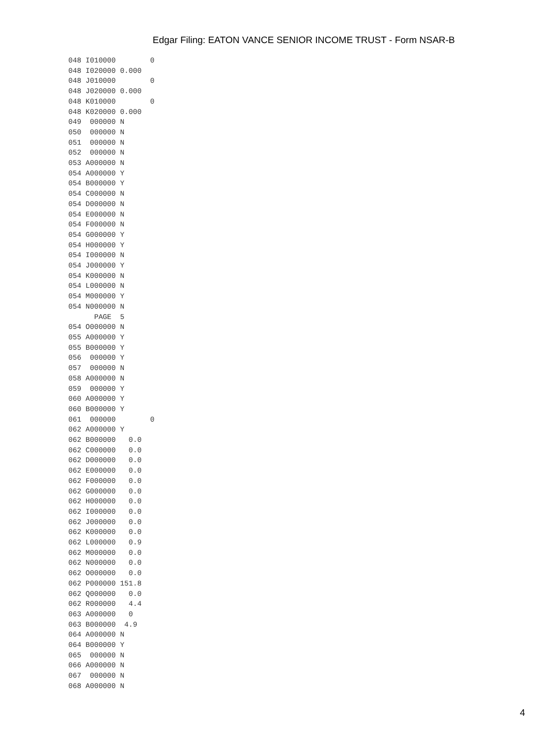Edgar Filing: EATON VANCE SENIOR INCOME TRUST - Form NSAR-B
048 I010000        0
048 I020000 0.000
048 J010000        0
048 J020000 0.000
048 K010000        0
048 K020000 0.000
049  000000 N
050  000000 N
051  000000 N
052  000000 N
053 A000000 N
054 A000000 Y
054 B000000 Y
054 C000000 N
054 D000000 N
054 E000000 N
054 F000000 N
054 G000000 Y
054 H000000 Y
054 I000000 N
054 J000000 Y
054 K000000 N
054 L000000 N
054 M000000 Y
054 N000000 N
      PAGE  5
054 O000000 N
055 A000000 Y
055 B000000 Y
056  000000 Y
057  000000 N
058 A000000 N
059  000000 Y
060 A000000 Y
060 B000000 Y
061  000000        0
062 A000000 Y
062 B000000   0.0
062 C000000   0.0
062 D000000   0.0
062 E000000   0.0
062 F000000   0.0
062 G000000   0.0
062 H000000   0.0
062 I000000   0.0
062 J000000   0.0
062 K000000   0.0
062 L000000   0.9
062 M000000   0.0
062 N000000   0.0
062 O000000   0.0
062 P000000 151.8
062 Q000000   0.0
062 R000000   4.4
063 A000000   0
063 B000000  4.9
064 A000000 N
064 B000000 Y
065  000000 N
066 A000000 N
067  000000 N
068 A000000 N
4